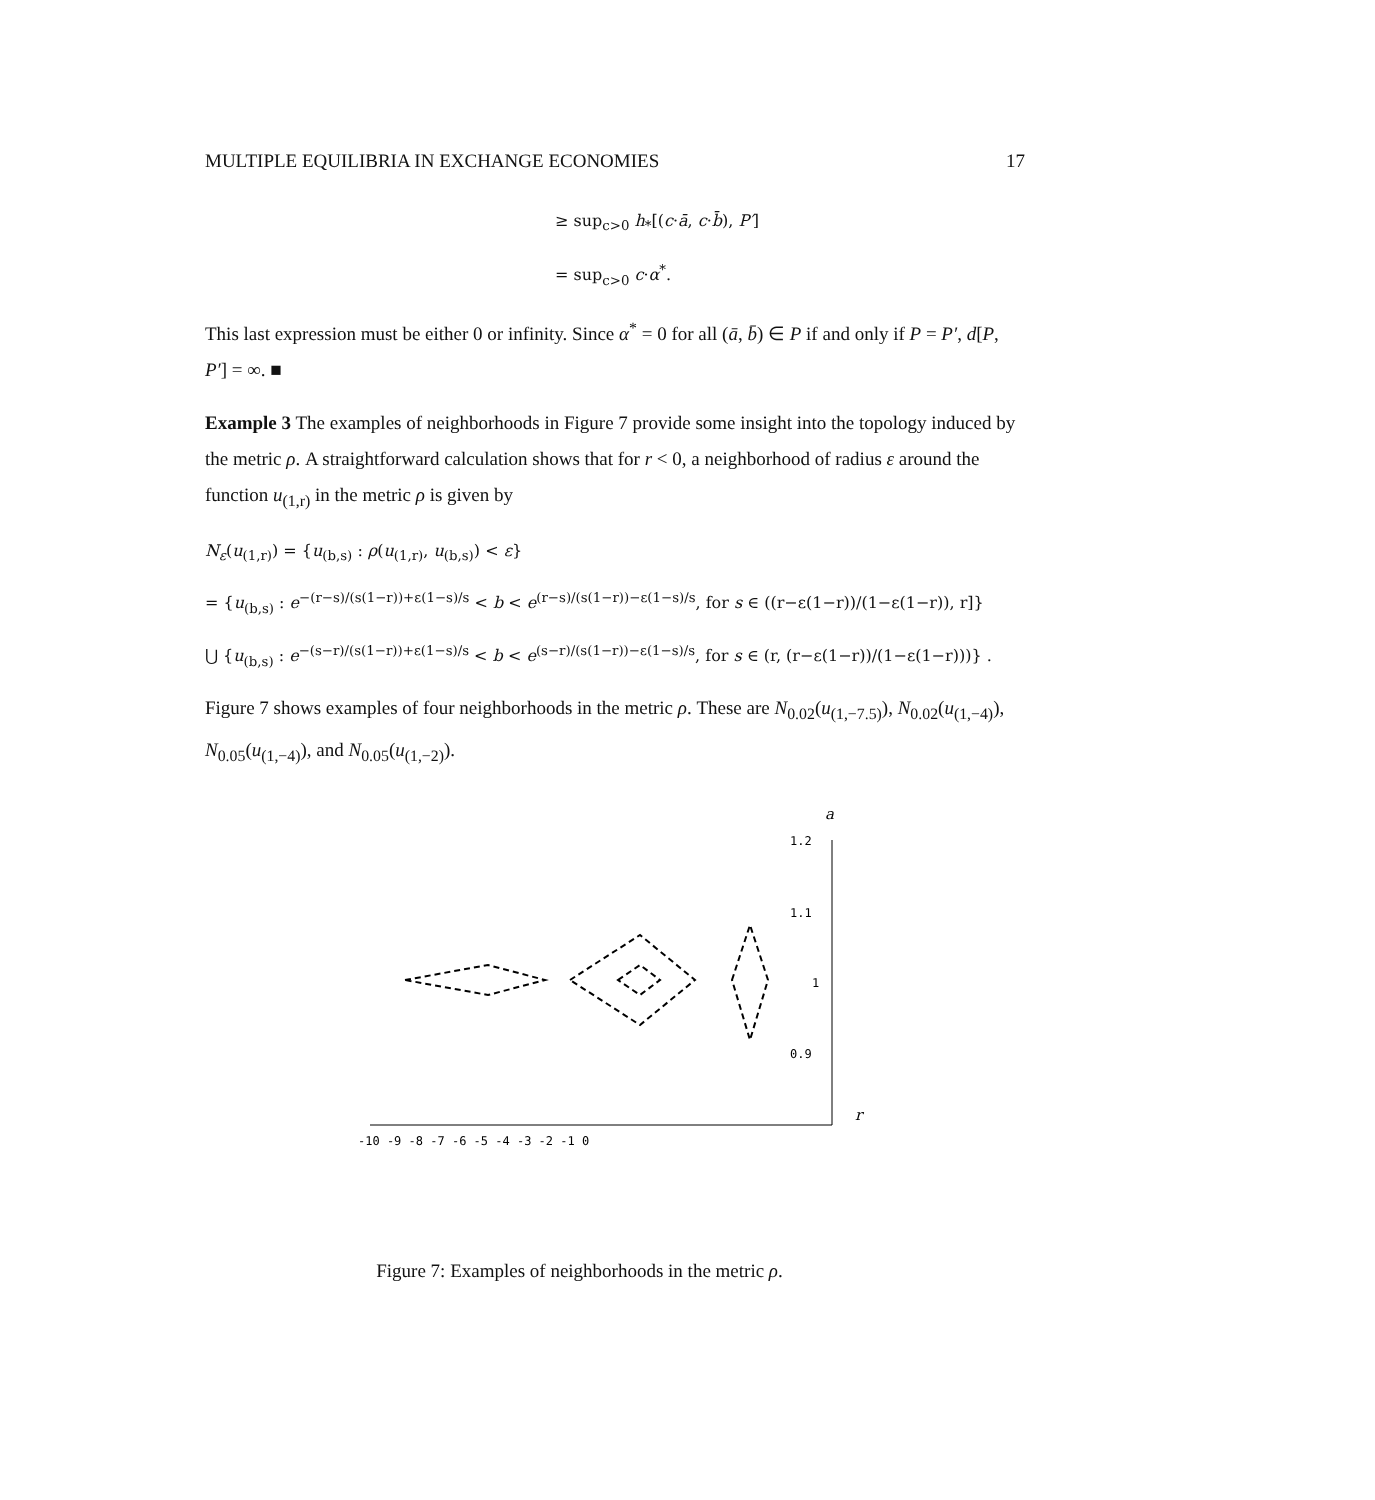MULTIPLE EQUILIBRIA IN EXCHANGE ECONOMIES 17
≥ sup<sub>c>0</sub> h<sub>*</sub>[(c·ā, c·b̄), P′]
= sup<sub>c>0</sub> c·α<sup>*</sup>.
This last expression must be either 0 or infinity. Since α<sup>*</sup> = 0 for all (ā, b̄) ∈ P if and only if P = P′, d[P, P′] = ∞. ■
Example 3 The examples of neighborhoods in Figure 7 provide some insight into the topology induced by the metric ρ. A straightforward calculation shows that for r < 0, a neighborhood of radius ε around the function u<sub>(1,r)</sub> in the metric ρ is given by
N<sub>ε</sub>(u<sub>(1,r)</sub>) = {u<sub>(b,s)</sub> : ρ(u<sub>(1,r)</sub>, u<sub>(b,s)</sub>) < ε}
= {u<sub>(b,s)</sub> : e<sup>−(r−s)/(s(1−r))+ε(1−s)/s</sup> < b < e<sup>(r−s)/(s(1−r))−ε(1−s)/s</sup>, for s ∈ ((r−ε(1−r))/(1−ε(1−r)), r]}
⋃ {u<sub>(b,s)</sub> : e<sup>−(s−r)/(s(1−r))+ε(1−s)/s</sup> < b < e<sup>(s−r)/(s(1−r))−ε(1−s)/s</sup>, for s ∈ (r, (r−ε(1−r))/(1−ε(1−r)))} .
Figure 7 shows examples of four neighborhoods in the metric ρ. These are N<sub>0.02</sub>(u<sub>(1,−7.5)</sub>), N<sub>0.02</sub>(u<sub>(1,−4)</sub>), N<sub>0.05</sub>(u<sub>(1,−4)</sub>), and N<sub>0.05</sub>(u<sub>(1,−2)</sub>).
a
1.2
1.1
1
0.9
r
-10 -9 -8 -7 -6 -5 -4 -3 -2 -1 0
Figure 7: Examples of neighborhoods in the metric ρ.